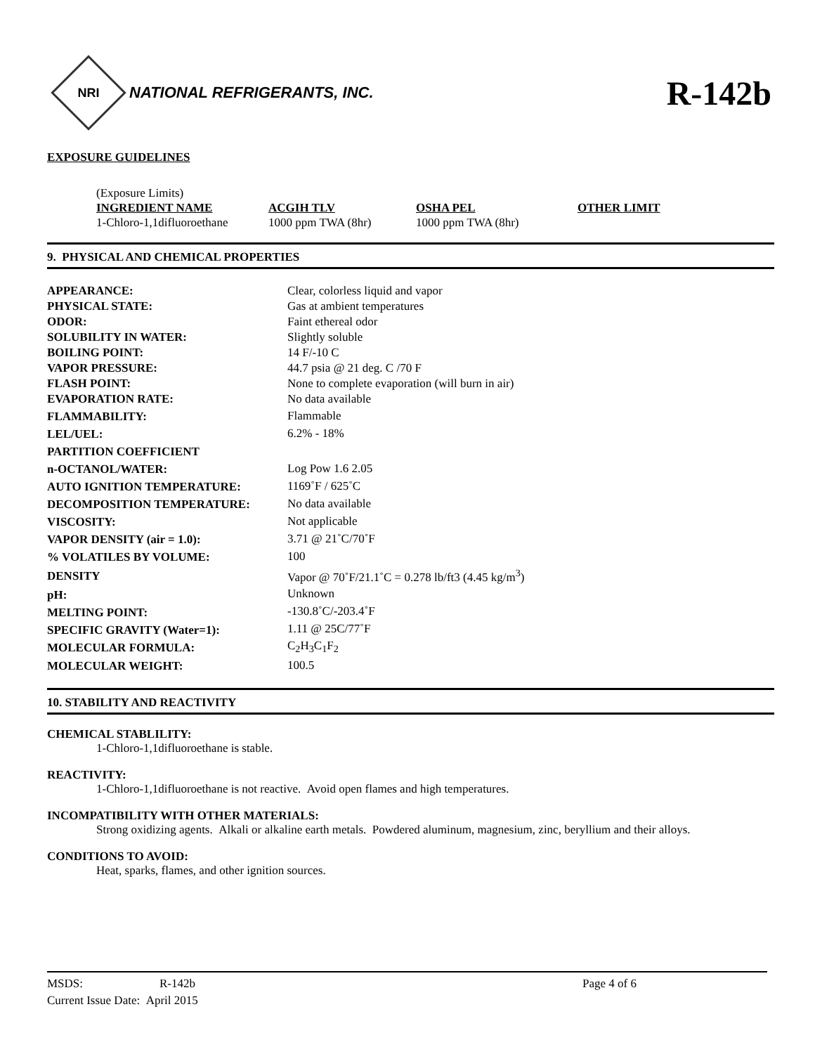NRI
NATIONAL REFRIGERANTS, INC.
R-142b
EXPOSURE GUIDELINES
(Exposure Limits)
| INGREDIENT NAME | ACGIH TLV | OSHA PEL | OTHER LIMIT |
| --- | --- | --- | --- |
| 1-Chloro-1,1difluoroethane | 1000 ppm TWA (8hr) | 1000 ppm TWA (8hr) | |
9. PHYSICAL AND CHEMICAL PROPERTIES
| APPEARANCE: | Clear, colorless liquid and vapor |
| PHYSICAL STATE: | Gas at ambient temperatures |
| ODOR: | Faint ethereal odor |
| SOLUBILITY IN WATER: | Slightly soluble |
| BOILING POINT: | 14 F/-10 C |
| VAPOR PRESSURE: | 44.7 psia @ 21 deg. C /70 F |
| FLASH POINT: | None to complete evaporation (will burn in air) |
| EVAPORATION RATE: | No data available |
| FLAMMABILITY: | Flammable |
| LEL/UEL: | 6.2% - 18% |
| PARTITION COEFFICIENT | |
| n-OCTANOL/WATER: | Log Pow 1.6 2.05 |
| AUTO IGNITION TEMPERATURE: | 1169˚F / 625˚C |
| DECOMPOSITION TEMPERATURE: | No data available |
| VISCOSITY: | Not applicable |
| VAPOR DENSITY (air = 1.0): | 3.71 @ 21˚C/70˚F |
| % VOLATILES BY VOLUME: | 100 |
| DENSITY | Vapor @ 70˚F/21.1˚C = 0.278 lb/ft3 (4.45 kg/m<sup>3</sup>) |
| pH: | Unknown |
| MELTING POINT: | -130.8˚C/-203.4˚F |
| SPECIFIC GRAVITY (Water=1): | 1.11 @ 25C/77˚F |
| MOLECULAR FORMULA: | C<sub>2</sub>H<sub>3</sub>C<sub>1</sub>F<sub>2</sub> |
| MOLECULAR WEIGHT: | 100.5 |
10. STABILITY AND REACTIVITY
CHEMICAL STABLILITY:
1-Chloro-1,1difluoroethane is stable.
REACTIVITY:
1-Chloro-1,1difluoroethane is not reactive. Avoid open flames and high temperatures.
INCOMPATIBILITY WITH OTHER MATERIALS:
Strong oxidizing agents. Alkali or alkaline earth metals. Powdered aluminum, magnesium, zinc, beryllium and their alloys.
CONDITIONS TO AVOID:
Heat, sparks, flames, and other ignition sources.
MSDS: R-142b Page 4 of 6
Current Issue Date: April 2015